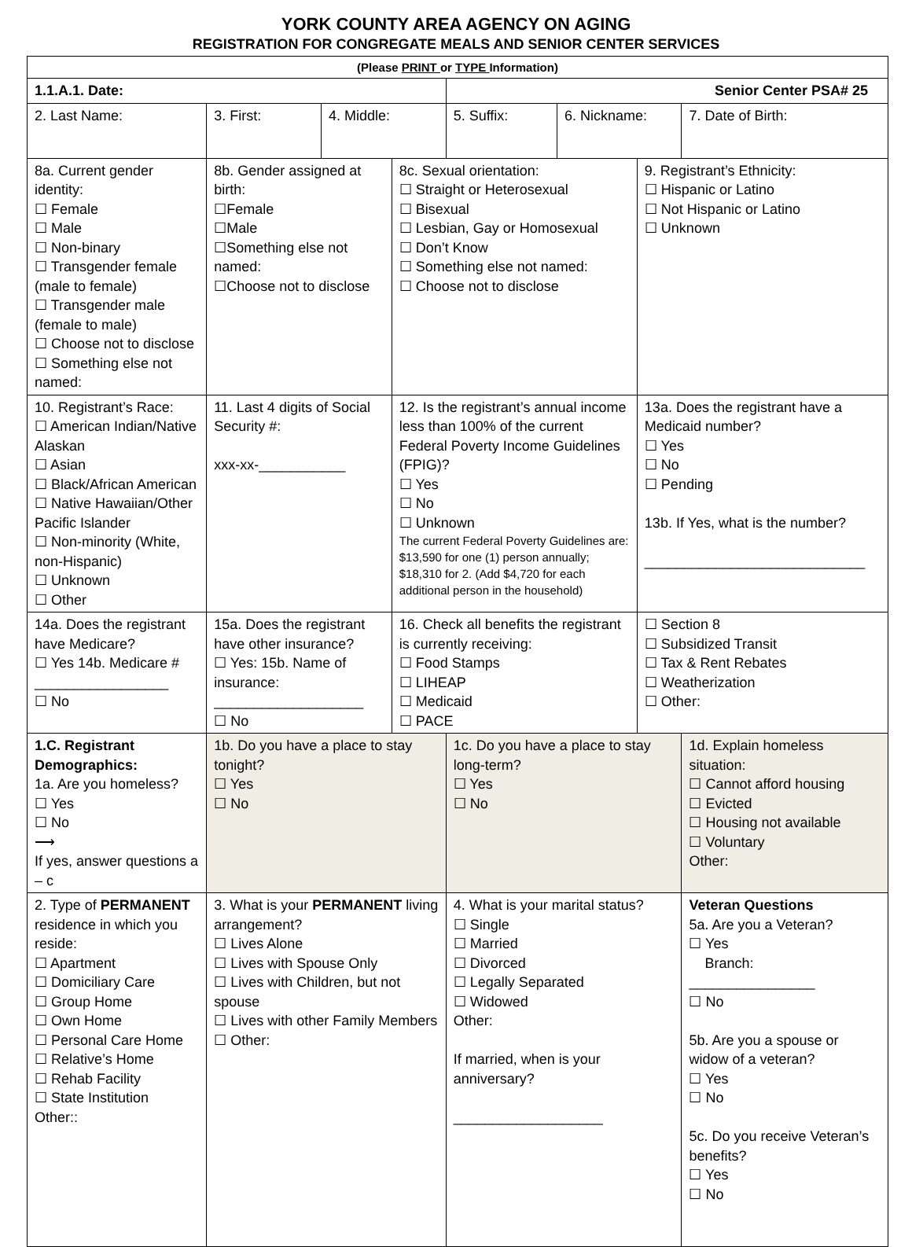YORK COUNTY AREA AGENCY ON AGING
REGISTRATION FOR CONGREGATE MEALS AND SENIOR CENTER SERVICES
| (Please PRINT or TYPE Information) | | | | | | | |
| 1.1.A.1. Date: | | | | Senior Center PSA# 25 | | | |
| 2. Last Name: | 3. First: | 4. Middle: | | 5. Suffix: | 6. Nickname: | | 7. Date of Birth: |
| 8a. Current gender identity: ☐ Female ☐ Male ☐ Non-binary ☐ Transgender female (male to female) ☐ Transgender male (female to male) ☐ Choose not to disclose ☐ Something else not named: | 8b. Gender assigned at birth: ☐Female ☐Male ☐Something else not named: ☐Choose not to disclose | | 8c. Sexual orientation: ☐ Straight or Heterosexual ☐ Bisexual ☐ Lesbian, Gay or Homosexual ☐ Don’t Know ☐ Something else not named: ☐ Choose not to disclose | | | 9. Registrant’s Ethnicity: ☐ Hispanic or Latino ☐ Not Hispanic or Latino ☐ Unknown | |
| 10. Registrant’s Race: ☐ American Indian/Native Alaskan ☐ Asian ☐ Black/African American ☐ Native Hawaiian/Other Pacific Islander ☐ Non-minority (White, non-Hispanic) ☐ Unknown ☐ Other | 11. Last 4 digits of Social Security #: xxx-xx-___________ | | 12. Is the registrant’s annual income less than 100% of the current Federal Poverty Income Guidelines (FPIG)? ☐ Yes ☐ No ☐ Unknown The current Federal Poverty Guidelines are: $13,590 for one (1) person annually; $18,310 for 2. (Add $4,720 for each additional person in the household) | | | 13a. Does the registrant have a Medicaid number? ☐ Yes ☐ No ☐ Pending 13b. If Yes, what is the number? ____________________________ | |
| 14a. Does the registrant have Medicare? ☐ Yes 14b. Medicare # _________________ ☐ No | 15a. Does the registrant have other insurance? ☐ Yes: 15b. Name of insurance: ___________________ ☐ No | | 16. Check all benefits the registrant is currently receiving: ☐ Food Stamps ☐ LIHEAP ☐ Medicaid ☐ PACE | | | ☐ Section 8 ☐ Subsidized Transit ☐ Tax & Rent Rebates ☐ Weatherization ☐ Other: | |
| 1.C. Registrant Demographics: 1a. Are you homeless? ☐ Yes ☐ No ⟶ If yes, answer questions a – c | 1b. Do you have a place to stay tonight? ☐ Yes ☐ No | | | 1c. Do you have a place to stay long-term? ☐ Yes ☐ No | | | 1d. Explain homeless situation: ☐ Cannot afford housing ☐ Evicted ☐ Housing not available ☐ Voluntary Other: |
| 2. Type of PERMANENT residence in which you reside: ☐ Apartment ☐ Domiciliary Care ☐ Group Home ☐ Own Home ☐ Personal Care Home ☐ Relative’s Home ☐ Rehab Facility ☐ State Institution Other:: | 3. What is your PERMANENT living arrangement? ☐ Lives Alone ☐ Lives with Spouse Only ☐ Lives with Children, but not spouse ☐ Lives with other Family Members ☐ Other: | | | 4. What is your marital status? ☐ Single ☐ Married ☐ Divorced ☐ Legally Separated ☐ Widowed Other: If married, when is your anniversary? ___________________ | | | Veteran Questions 5a. Are you a Veteran? ☐ Yes Branch: ________________ ☐ No 5b. Are you a spouse or widow of a veteran? ☐ Yes ☐ No 5c. Do you receive Veteran’s benefits? ☐ Yes ☐ No |